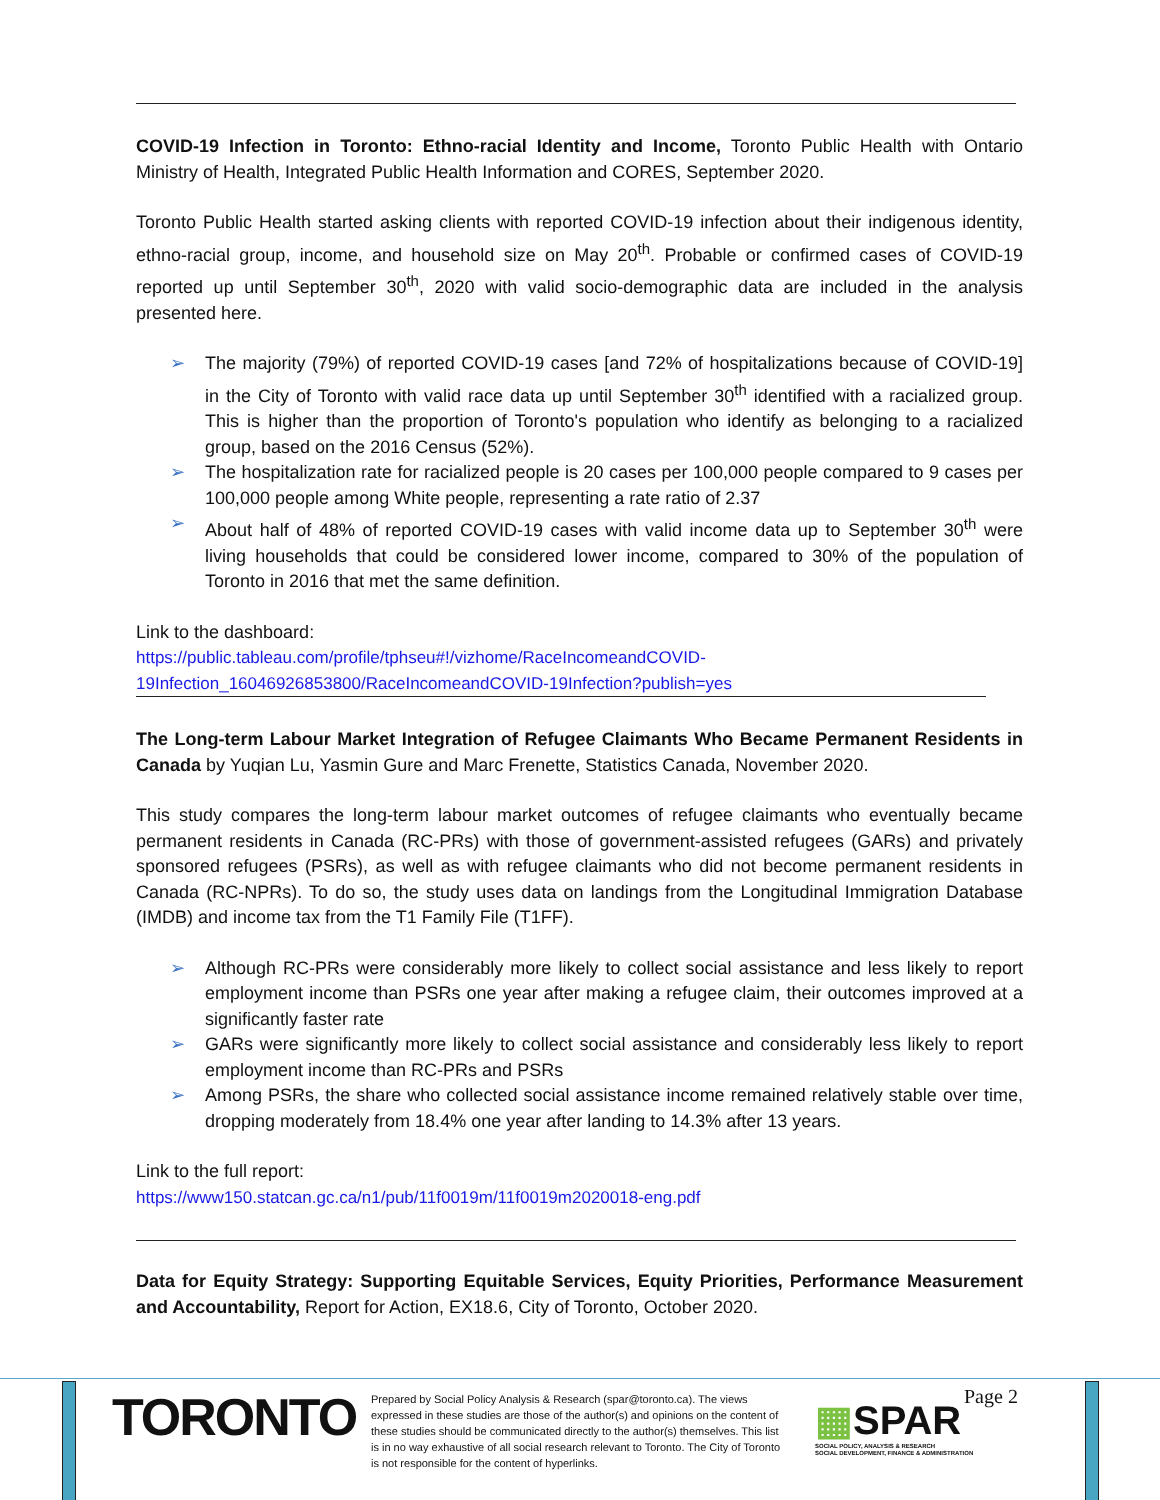COVID-19 Infection in Toronto: Ethno-racial Identity and Income, Toronto Public Health with Ontario Ministry of Health, Integrated Public Health Information and CORES, September 2020.
Toronto Public Health started asking clients with reported COVID-19 infection about their indigenous identity, ethno-racial group, income, and household size on May 20<sup>th</sup>. Probable or confirmed cases of COVID-19 reported up until September 30<sup>th</sup>, 2020 with valid socio-demographic data are included in the analysis presented here.
➢ The majority (79%) of reported COVID-19 cases [and 72% of hospitalizations because of COVID-19] in the City of Toronto with valid race data up until September 30<sup>th</sup> identified with a racialized group. This is higher than the proportion of Toronto's population who identify as belonging to a racialized group, based on the 2016 Census (52%).
➢ The hospitalization rate for racialized people is 20 cases per 100,000 people compared to 9 cases per 100,000 people among White people, representing a rate ratio of 2.37
➢ About half of 48% of reported COVID-19 cases with valid income data up to September 30<sup>th</sup> were living households that could be considered lower income, compared to 30% of the population of Toronto in 2016 that met the same definition.
Link to the dashboard:
https://public.tableau.com/profile/tphseu#!/vizhome/RaceIncomeandCOVID-19Infection_16046926853800/RaceIncomeandCOVID-19Infection?publish=yes
The Long-term Labour Market Integration of Refugee Claimants Who Became Permanent Residents in Canada by Yuqian Lu, Yasmin Gure and Marc Frenette, Statistics Canada, November 2020.
This study compares the long-term labour market outcomes of refugee claimants who eventually became permanent residents in Canada (RC-PRs) with those of government-assisted refugees (GARs) and privately sponsored refugees (PSRs), as well as with refugee claimants who did not become permanent residents in Canada (RC-NPRs). To do so, the study uses data on landings from the Longitudinal Immigration Database (IMDB) and income tax from the T1 Family File (T1FF).
➢ Although RC-PRs were considerably more likely to collect social assistance and less likely to report employment income than PSRs one year after making a refugee claim, their outcomes improved at a significantly faster rate
➢ GARs were significantly more likely to collect social assistance and considerably less likely to report employment income than RC-PRs and PSRs
➢ Among PSRs, the share who collected social assistance income remained relatively stable over time, dropping moderately from 18.4% one year after landing to 14.3% after 13 years.
Link to the full report:
https://www150.statcan.gc.ca/n1/pub/11f0019m/11f0019m2020018-eng.pdf
Data for Equity Strategy: Supporting Equitable Services, Equity Priorities, Performance Measurement and Accountability, Report for Action, EX18.6, City of Toronto, October 2020.
TORONTO
Prepared by Social Policy Analysis & Research (spar@toronto.ca). The views expressed in these studies are those of the author(s) and opinions on the content of these studies should be communicated directly to the author(s) themselves. This list is in no way exhaustive of all social research relevant to Toronto. The City of Toronto is not responsible for the content of hyperlinks.
▦SPAR
SOCIAL POLICY, ANALYSIS & RESEARCH
SOCIAL DEVELOPMENT, FINANCE & ADMINISTRATION
Page 2